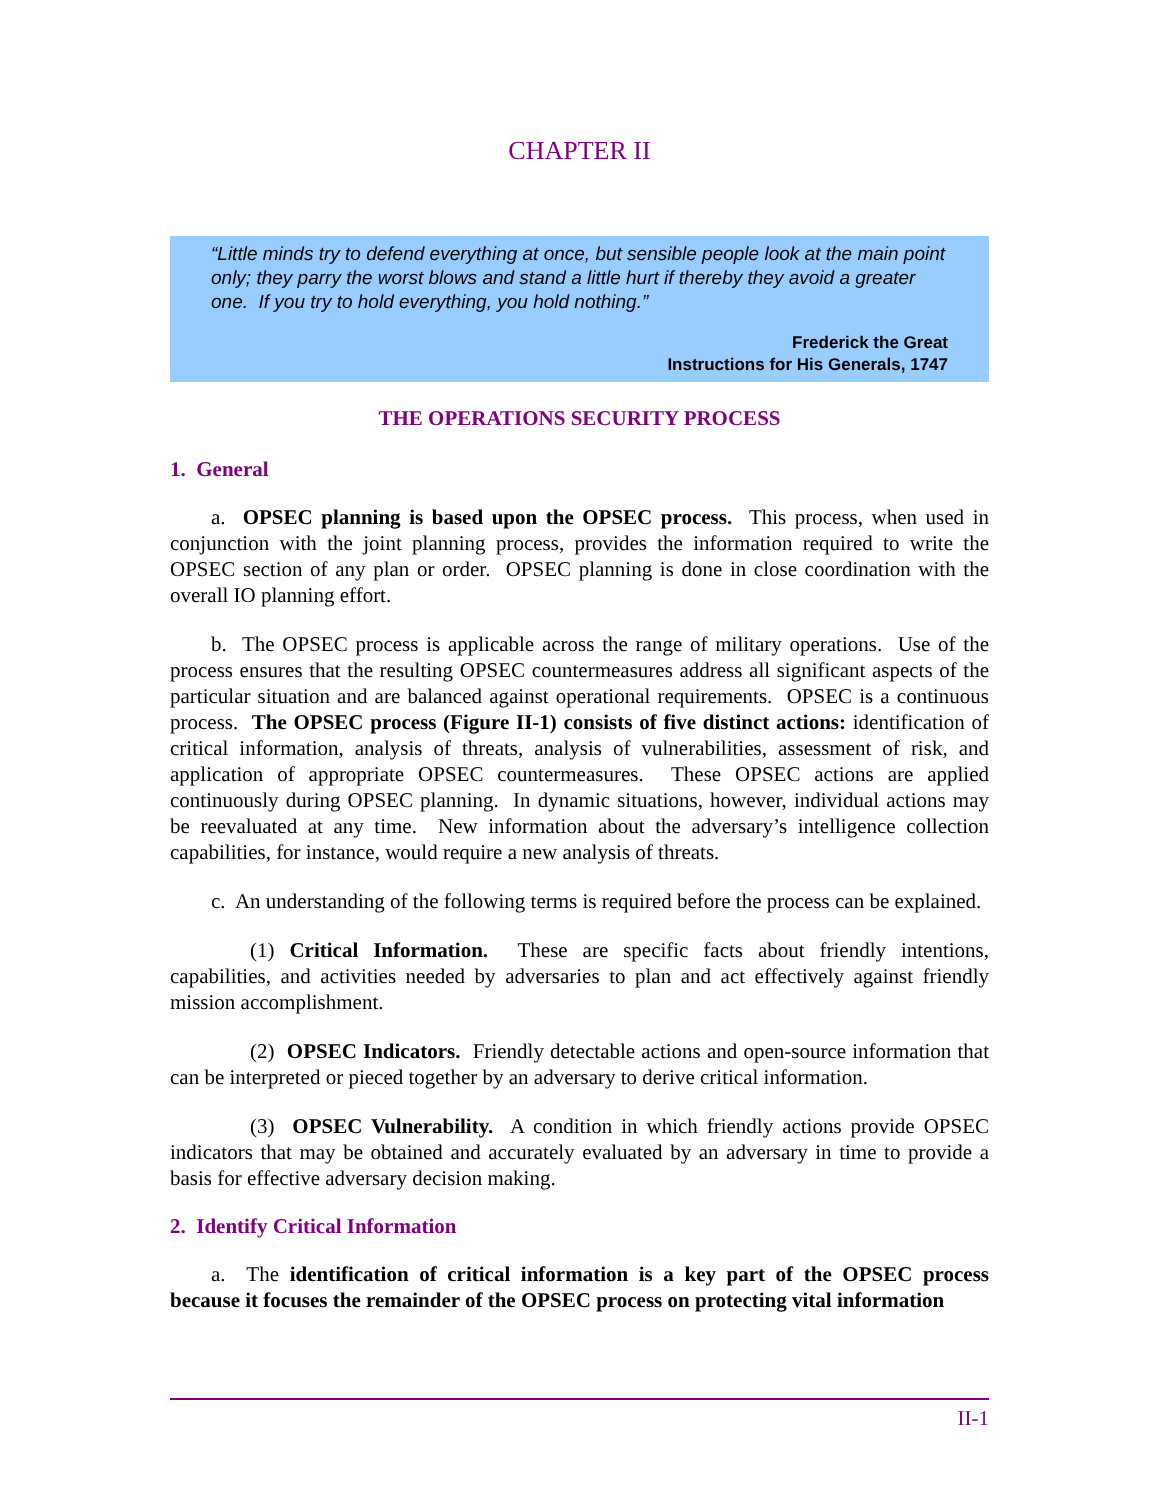CHAPTER II
“Little minds try to defend everything at once, but sensible people look at the main point only; they parry the worst blows and stand a little hurt if thereby they avoid a greater one. If you try to hold everything, you hold nothing.”
Frederick the Great
Instructions for His Generals, 1747
THE OPERATIONS SECURITY PROCESS
1. General
a. OPSEC planning is based upon the OPSEC process. This process, when used in conjunction with the joint planning process, provides the information required to write the OPSEC section of any plan or order. OPSEC planning is done in close coordination with the overall IO planning effort.
b. The OPSEC process is applicable across the range of military operations. Use of the process ensures that the resulting OPSEC countermeasures address all significant aspects of the particular situation and are balanced against operational requirements. OPSEC is a continuous process. The OPSEC process (Figure II-1) consists of five distinct actions: identification of critical information, analysis of threats, analysis of vulnerabilities, assessment of risk, and application of appropriate OPSEC countermeasures. These OPSEC actions are applied continuously during OPSEC planning. In dynamic situations, however, individual actions may be reevaluated at any time. New information about the adversary’s intelligence collection capabilities, for instance, would require a new analysis of threats.
c. An understanding of the following terms is required before the process can be explained.
(1) Critical Information. These are specific facts about friendly intentions, capabilities, and activities needed by adversaries to plan and act effectively against friendly mission accomplishment.
(2) OPSEC Indicators. Friendly detectable actions and open-source information that can be interpreted or pieced together by an adversary to derive critical information.
(3) OPSEC Vulnerability. A condition in which friendly actions provide OPSEC indicators that may be obtained and accurately evaluated by an adversary in time to provide a basis for effective adversary decision making.
2. Identify Critical Information
a. The identification of critical information is a key part of the OPSEC process because it focuses the remainder of the OPSEC process on protecting vital information
II-1